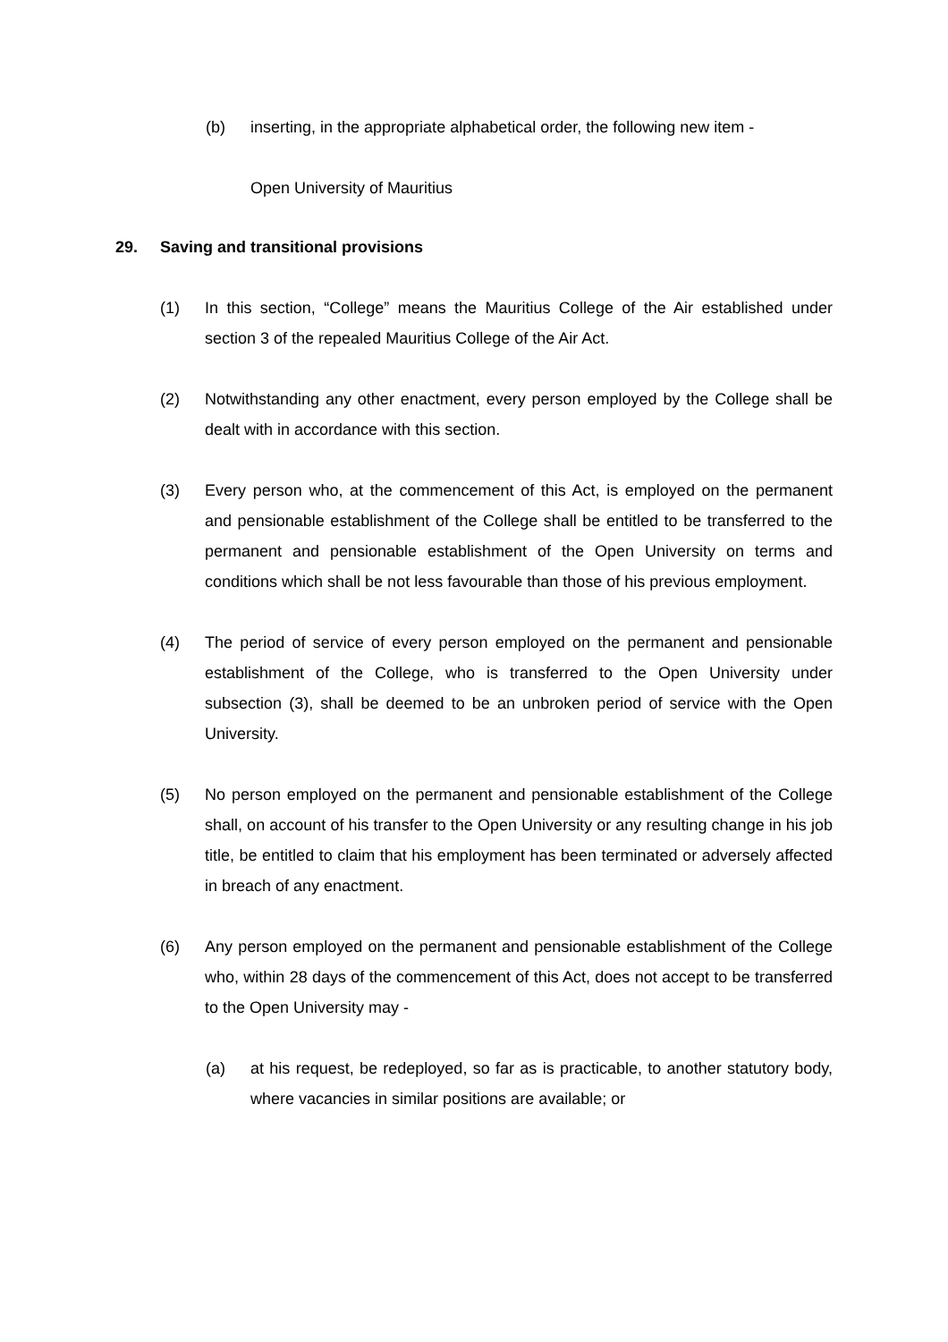(b) inserting, in the appropriate alphabetical order, the following new item -
Open University of Mauritius
29. Saving and transitional provisions
(1) In this section, “College” means the Mauritius College of the Air established under section 3 of the repealed Mauritius College of the Air Act.
(2) Notwithstanding any other enactment, every person employed by the College shall be dealt with in accordance with this section.
(3) Every person who, at the commencement of this Act, is employed on the permanent and pensionable establishment of the College shall be entitled to be transferred to the permanent and pensionable establishment of the Open University on terms and conditions which shall be not less favourable than those of his previous employment.
(4) The period of service of every person employed on the permanent and pensionable establishment of the College, who is transferred to the Open University under subsection (3), shall be deemed to be an unbroken period of service with the Open University.
(5) No person employed on the permanent and pensionable establishment of the College shall, on account of his transfer to the Open University or any resulting change in his job title, be entitled to claim that his employment has been terminated or adversely affected in breach of any enactment.
(6) Any person employed on the permanent and pensionable establishment of the College who, within 28 days of the commencement of this Act, does not accept to be transferred to the Open University may -
(a) at his request, be redeployed, so far as is practicable, to another statutory body, where vacancies in similar positions are available; or